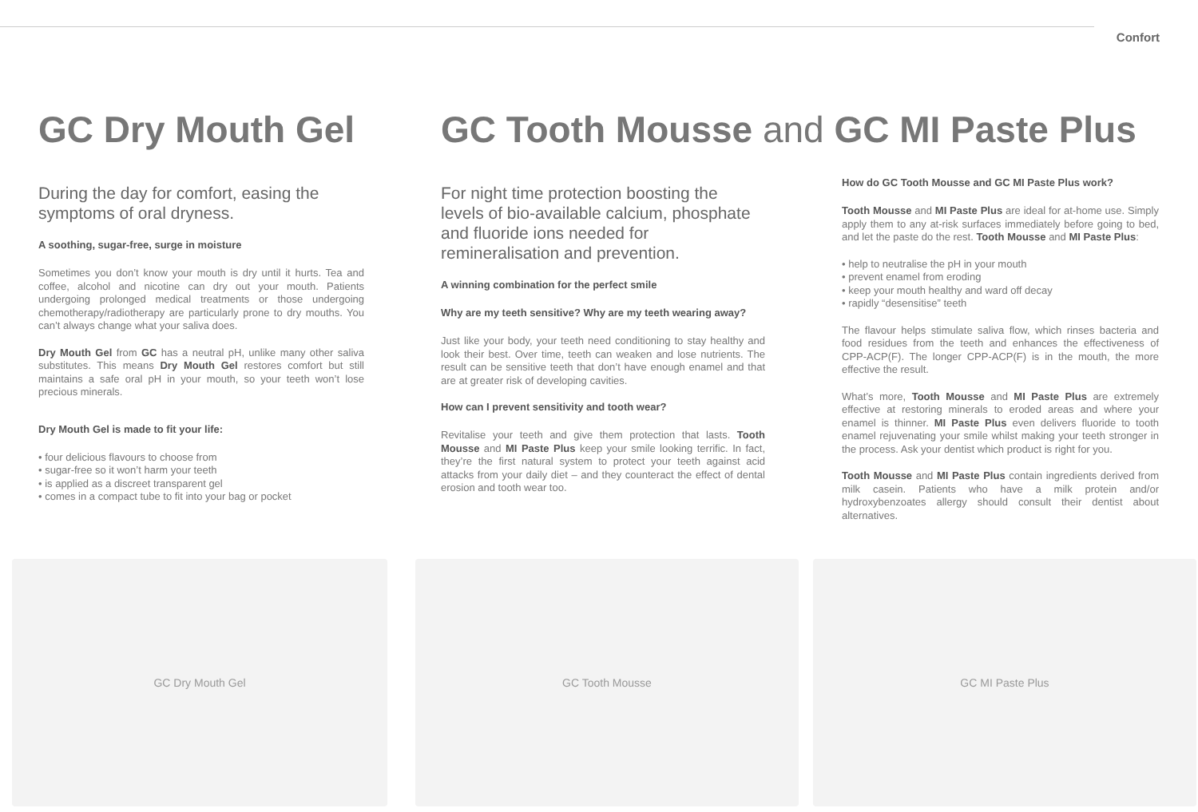Confort
GC Dry Mouth Gel
During the day for comfort, easing the symptoms of oral dryness.
A soothing, sugar-free, surge in moisture
Sometimes you don’t know your mouth is dry until it hurts. Tea and coffee, alcohol and nicotine can dry out your mouth. Patients undergoing prolonged medical treatments or those undergoing chemotherapy/radiotherapy are particularly prone to dry mouths. You can’t always change what your saliva does.
Dry Mouth Gel from GC has a neutral pH, unlike many other saliva substitutes. This means Dry Mouth Gel restores comfort but still maintains a safe oral pH in your mouth, so your teeth won’t lose precious minerals.
Dry Mouth Gel is made to fit your life:
• four delicious flavours to choose from
• sugar-free so it won’t harm your teeth
• is applied as a discreet transparent gel
• comes in a compact tube to fit into your bag or pocket
GC Tooth Mousse and GC MI Paste Plus
For night time protection boosting the levels of bio-available calcium, phosphate and fluoride ions needed for remineralisation and prevention.
A winning combination for the perfect smile
Why are my teeth sensitive? Why are my teeth wearing away?
Just like your body, your teeth need conditioning to stay healthy and look their best. Over time, teeth can weaken and lose nutrients. The result can be sensitive teeth that don’t have enough enamel and that are at greater risk of developing cavities.
How can I prevent sensitivity and tooth wear?
Revitalise your teeth and give them protection that lasts. Tooth Mousse and MI Paste Plus keep your smile looking terrific. In fact, they’re the first natural system to protect your teeth against acid attacks from your daily diet – and they counteract the effect of dental erosion and tooth wear too.
How do GC Tooth Mousse and GC MI Paste Plus work?
Tooth Mousse and MI Paste Plus are ideal for at-home use. Simply apply them to any at-risk surfaces immediately before going to bed, and let the paste do the rest. Tooth Mousse and MI Paste Plus:
• help to neutralise the pH in your mouth
• prevent enamel from eroding
• keep your mouth healthy and ward off decay
• rapidly “desensitise” teeth
The flavour helps stimulate saliva flow, which rinses bacteria and food residues from the teeth and enhances the effectiveness of CPP-ACP(F). The longer CPP-ACP(F) is in the mouth, the more effective the result.
What’s more, Tooth Mousse and MI Paste Plus are extremely effective at restoring minerals to eroded areas and where your enamel is thinner. MI Paste Plus even delivers fluoride to tooth enamel rejuvenating your smile whilst making your teeth stronger in the process. Ask your dentist which product is right for you.
Tooth Mousse and MI Paste Plus contain ingredients derived from milk casein. Patients who have a milk protein and/or hydroxybenzoates allergy should consult their dentist about alternatives.
GC Dry Mouth Gel GC Tooth Mousse GC MI Paste Plus